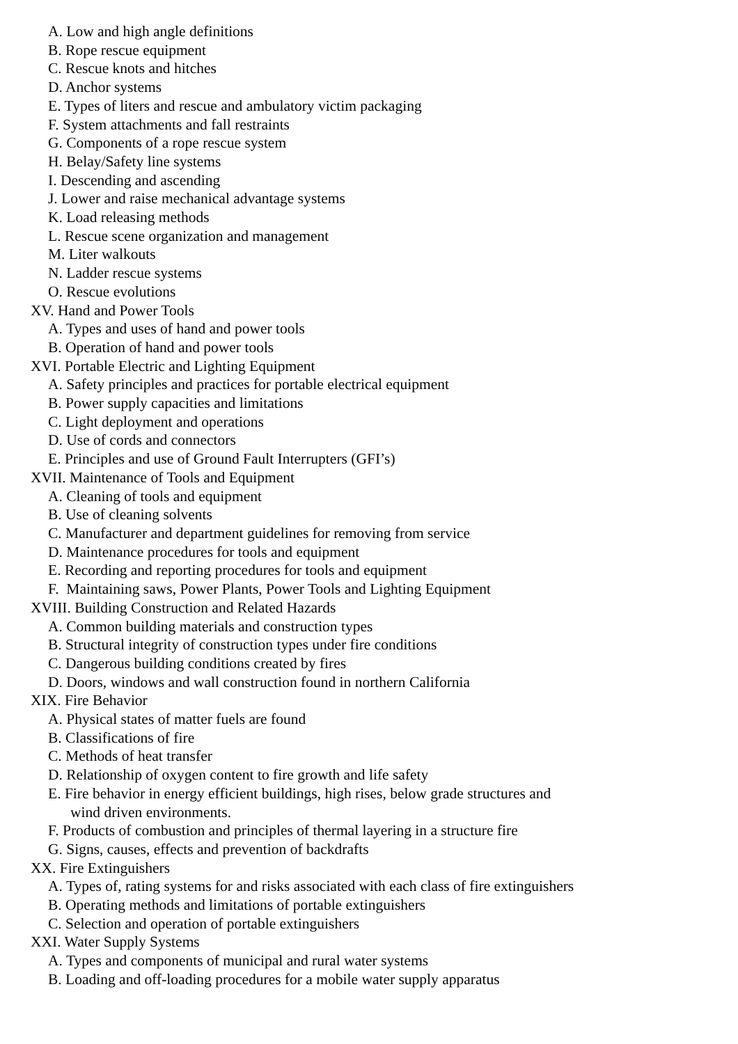A. Low and high angle definitions
B. Rope rescue equipment
C. Rescue knots and hitches
D. Anchor systems
E. Types of liters and rescue and ambulatory victim packaging
F. System attachments and fall restraints
G. Components of a rope rescue system
H. Belay/Safety line systems
I. Descending and ascending
J. Lower and raise mechanical advantage systems
K. Load releasing methods
L. Rescue scene organization and management
M. Liter walkouts
N. Ladder rescue systems
O. Rescue evolutions
XV. Hand and Power Tools
A. Types and uses of hand and power tools
B. Operation of hand and power tools
XVI. Portable Electric and Lighting Equipment
A. Safety principles and practices for portable electrical equipment
B. Power supply capacities and limitations
C. Light deployment and operations
D. Use of cords and connectors
E. Principles and use of Ground Fault Interrupters (GFI’s)
XVII. Maintenance of Tools and Equipment
A. Cleaning of tools and equipment
B. Use of cleaning solvents
C. Manufacturer and department guidelines for removing from service
D. Maintenance procedures for tools and equipment
E. Recording and reporting procedures for tools and equipment
F. Maintaining saws, Power Plants, Power Tools and Lighting Equipment
XVIII. Building Construction and Related Hazards
A. Common building materials and construction types
B. Structural integrity of construction types under fire conditions
C. Dangerous building conditions created by fires
D. Doors, windows and wall construction found in northern California
XIX. Fire Behavior
A. Physical states of matter fuels are found
B. Classifications of fire
C. Methods of heat transfer
D. Relationship of oxygen content to fire growth and life safety
E. Fire behavior in energy efficient buildings, high rises, below grade structures and
wind driven environments.
F. Products of combustion and principles of thermal layering in a structure fire
G. Signs, causes, effects and prevention of backdrafts
XX. Fire Extinguishers
A. Types of, rating systems for and risks associated with each class of fire extinguishers
B. Operating methods and limitations of portable extinguishers
C. Selection and operation of portable extinguishers
XXI. Water Supply Systems
A. Types and components of municipal and rural water systems
B. Loading and off-loading procedures for a mobile water supply apparatus